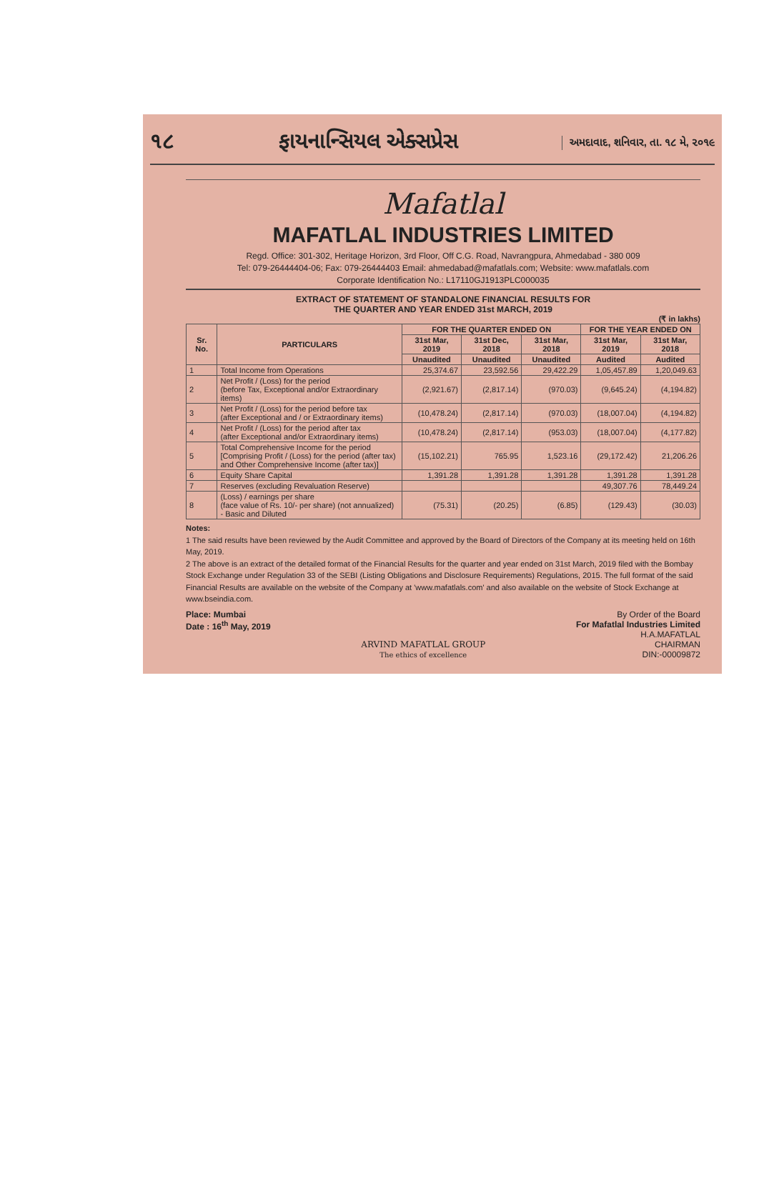૧૮ ફાયનાન્સિયલ એક્સપ્રેસ અમદાવાદ, શનિવાર, તા. ૧૮ મે, ૨૦૧૯
Mafatlal
MAFATLAL INDUSTRIES LIMITED
Regd. Office: 301-302, Heritage Horizon, 3rd Floor, Off C.G. Road, Navrangpura, Ahmedabad - 380 009
Tel: 079-26444404-06; Fax: 079-26444403 Email: ahmedabad@mafatlals.com; Website: www.mafatlals.com
Corporate Identification No.: L17110GJ1913PLC000035
EXTRACT OF STATEMENT OF STANDALONE FINANCIAL RESULTS FOR
THE QUARTER AND YEAR ENDED 31st MARCH, 2019
(₹ in lakhs)
| Sr. No. | PARTICULARS | FOR THE QUARTER ENDED ON | | | FOR THE YEAR ENDED ON | |
| --- | --- | --- | --- | --- | --- | --- |
| | | 31st Mar, 2019 | 31st Dec, 2018 | 31st Mar, 2018 | 31st Mar, 2019 | 31st Mar, 2018 |
| | | Unaudited | Unaudited | Unaudited | Audited | Audited |
| 1 | Total Income from Operations | 25,374.67 | 23,592.56 | 29,422.29 | 1,05,457.89 | 1,20,049.63 |
| 2 | Net Profit / (Loss) for the period (before Tax, Exceptional and/or Extraordinary items) | (2,921.67) | (2,817.14) | (970.03) | (9,645.24) | (4,194.82) |
| 3 | Net Profit / (Loss) for the period before tax (after Exceptional and / or Extraordinary items) | (10,478.24) | (2,817.14) | (970.03) | (18,007.04) | (4,194.82) |
| 4 | Net Profit / (Loss) for the period after tax (after Exceptional and/or Extraordinary items) | (10,478.24) | (2,817.14) | (953.03) | (18,007.04) | (4,177.82) |
| 5 | Total Comprehensive Income for the period [Comprising Profit / (Loss) for the period (after tax) and Other Comprehensive Income (after tax)] | (15,102.21) | 765.95 | 1,523.16 | (29,172.42) | 21,206.26 |
| 6 | Equity Share Capital | 1,391.28 | 1,391.28 | 1,391.28 | 1,391.28 | 1,391.28 |
| 7 | Reserves (excluding Revaluation Reserve) | | | | 49,307.76 | 78,449.24 |
| 8 | (Loss) / earnings per share (face value of Rs. 10/- per share) (not annualized) - Basic and Diluted | (75.31) | (20.25) | (6.85) | (129.43) | (30.03) |
Notes:
1 The said results have been reviewed by the Audit Committee and approved by the Board of Directors of the Company at its meeting held on 16th May, 2019.
2 The above is an extract of the detailed format of the Financial Results for the quarter and year ended on 31st March, 2019 filed with the Bombay Stock Exchange under Regulation 33 of the SEBI (Listing Obligations and Disclosure Requirements) Regulations, 2015. The full format of the said Financial Results are available on the website of the Company at 'www.mafatlals.com' and also available on the website of Stock Exchange at www.bseindia.com.
Place: Mumbai
Date : 16<sup>th</sup> May, 2019
ARVIND MAFATLAL GROUP
The ethics of excellence
By Order of the Board
For Mafatlal Industries Limited
H.A.MAFATLAL
CHAIRMAN
DIN:-00009872